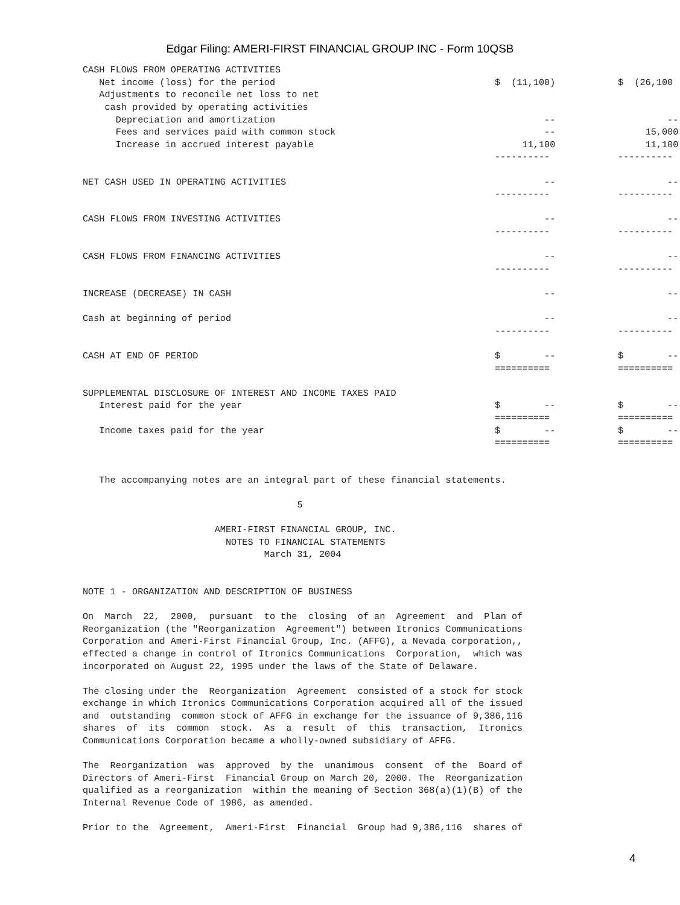Edgar Filing: AMERI-FIRST FINANCIAL GROUP INC - Form 10QSB
| CASH FLOWS FROM OPERATING ACTIVITIES | | |
| Net income (loss) for the period | $ (11,100) | $ (26,100 |
| Adjustments to reconcile net loss to net | | |
| cash provided by operating activities | | |
| Depreciation and amortization | -- | -- |
| Fees and services paid with common stock | -- | 15,000 |
| Increase in accrued interest payable | 11,100 | 11,100 |
| | ---------- | ---------- |
| NET CASH USED IN OPERATING ACTIVITIES | -- | -- |
| | ---------- | ---------- |
| CASH FLOWS FROM INVESTING ACTIVITIES | -- | -- |
| | ---------- | ---------- |
| CASH FLOWS FROM FINANCING ACTIVITIES | -- | -- |
| | ---------- | ---------- |
| INCREASE (DECREASE) IN CASH | -- | -- |
| Cash at beginning of period | -- | -- |
| | ---------- | ---------- |
| CASH AT END OF PERIOD | $ -- | $ -- |
| | ========== | ========== |
| SUPPLEMENTAL DISCLOSURE OF INTEREST AND INCOME TAXES PAID | | |
| Interest paid for the year | $ -- | $ -- |
| | ========== | ========== |
| Income taxes paid for the year | $ -- | $ -- |
| | ========== | ========== |
   The accompanying notes are an integral part of these financial statements.

                                       5

                        AMERI-FIRST FINANCIAL GROUP, INC.
                          NOTES TO FINANCIAL STATEMENTS
                                 March 31, 2004


NOTE 1 - ORGANIZATION AND DESCRIPTION OF BUSINESS

On  March  22,  2000,  pursuant  to the  closing  of an  Agreement  and  Plan of
Reorganization (the "Reorganization  Agreement") between Itronics Communications
Corporation and Ameri-First Financial Group, Inc. (AFFG), a Nevada corporation,,
effected a change in control of Itronics Communications  Corporation,  which was
incorporated on August 22, 1995 under the laws of the State of Delaware.

The closing under the  Reorganization  Agreement  consisted of a stock for stock
exchange in which Itronics Communications Corporation acquired all of the issued
and  outstanding  common stock of AFFG in exchange for the issuance of 9,386,116
shares  of  its  common  stock.  As  a  result  of  this  transaction,  Itronics
Communications Corporation became a wholly-owned subsidiary of AFFG.

The  Reorganization  was  approved  by the  unanimous  consent  of the  Board of
Directors of Ameri-First  Financial Group on March 20, 2000. The  Reorganization
qualified as a reorganization  within the meaning of Section 368(a)(1)(B) of the
Internal Revenue Code of 1986, as amended.

Prior to the  Agreement,  Ameri-First  Financial  Group had 9,386,116  shares of
4